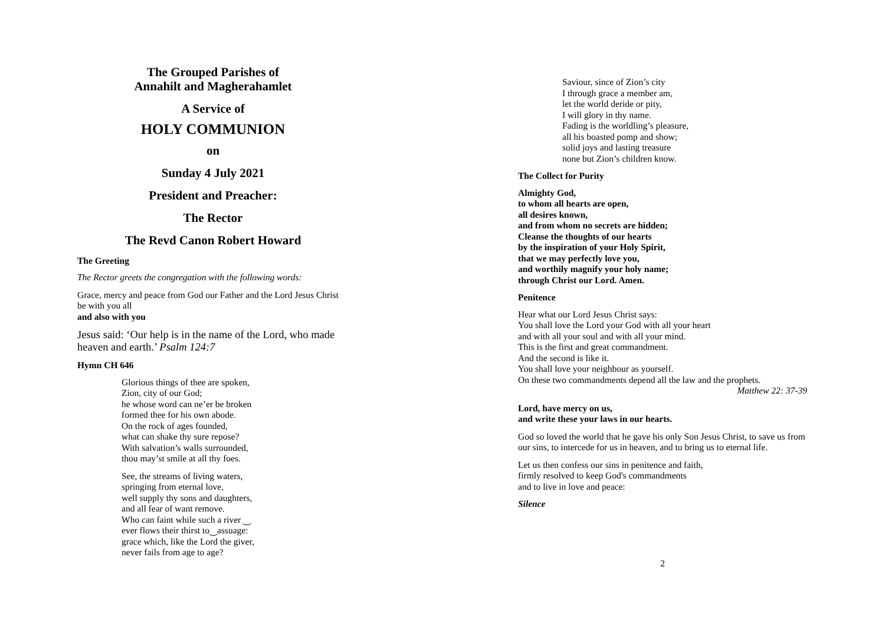The Grouped Parishes of
Annahilt and Magherahamlet
A Service of
HOLY COMMUNION
on
Sunday 4 July 2021
President and Preacher:
The Rector
The Revd Canon Robert Howard
The Greeting
The Rector greets the congregation with the following words:
Grace, mercy and peace from God our Father and the Lord Jesus Christ be with you all
and also with you
Jesus said: ‘Our help is in the name of the Lord, who made heaven and earth.’ Psalm 124:7
Hymn CH 646
Glorious things of thee are spoken,
Zion, city of our God;
he whose word can ne’er be broken
formed thee for his own abode.
On the rock of ages founded,
what can shake thy sure repose?
With salvation’s walls surrounded,
thou may’st smile at all thy foes.
See, the streams of living waters,
springing from eternal love,
well supply thy sons and daughters,
and all fear of want remove.
Who can faint while such a river ‿
ever flows their thirst to‿assuage:
grace which, like the Lord the giver,
never fails from age to age?
Saviour, since of Zion’s city
I through grace a member am,
let the world deride or pity,
I will glory in thy name.
Fading is the worldling’s pleasure,
all his boasted pomp and show;
solid joys and lasting treasure
none but Zion’s children know.
The Collect for Purity
Almighty God,
to whom all hearts are open,
all desires known,
and from whom no secrets are hidden;
Cleanse the thoughts of our hearts
by the inspiration of your Holy Spirit,
that we may perfectly love you,
and worthily magnify your holy name;
through Christ our Lord. Amen.
Penitence
Hear what our Lord Jesus Christ says:
You shall love the Lord your God with all your heart
and with all your soul and with all your mind.
This is the first and great commandment.
And the second is like it.
You shall love your neighbour as yourself.
On these two commandments depend all the law and the prophets.
Matthew 22: 37-39
Lord, have mercy on us,
and write these your laws in our hearts.
God so loved the world that he gave his only Son Jesus Christ, to save us from our sins, to intercede for us in heaven, and to bring us to eternal life.
Let us then confess our sins in penitence and faith,
firmly resolved to keep God's commandments
and to live in love and peace:
Silence
2